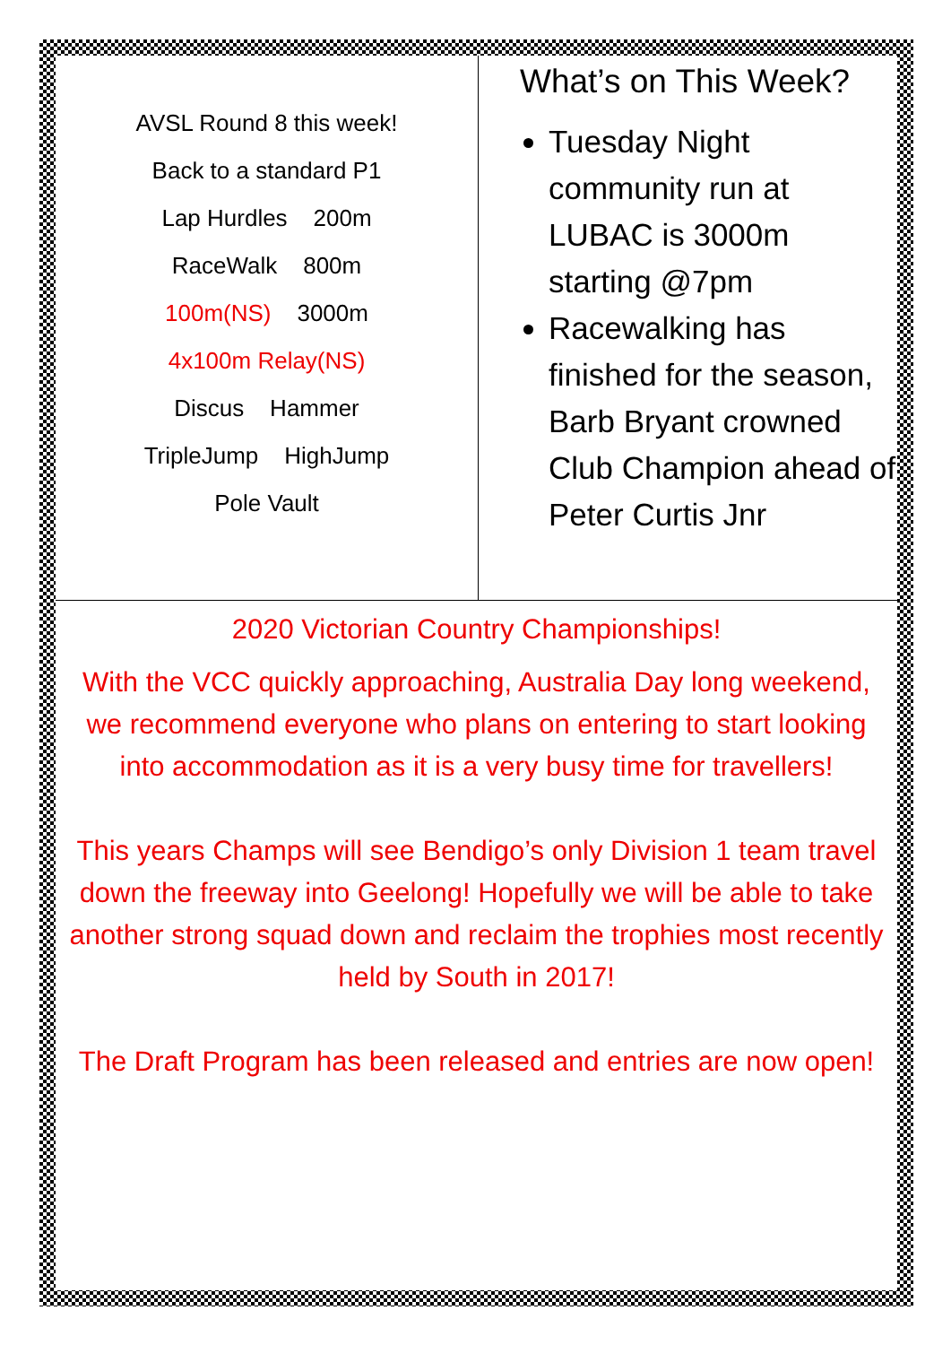AVSL Round 8 this week!
Back to a standard P1
Lap Hurdles 200m
RaceWalk 800m
100m(NS) 3000m
4x100m Relay(NS)
Discus Hammer
TripleJump HighJump
Pole Vault
What’s on This Week?
Tuesday Night community run at LUBAC is 3000m starting @7pm
Racewalking has finished for the season, Barb Bryant crowned Club Champion ahead of Peter Curtis Jnr
2020 Victorian Country Championships!
With the VCC quickly approaching, Australia Day long weekend, we recommend everyone who plans on entering to start looking into accommodation as it is a very busy time for travellers!
This years Champs will see Bendigo’s only Division 1 team travel down the freeway into Geelong! Hopefully we will be able to take another strong squad down and reclaim the trophies most recently held by South in 2017!
The Draft Program has been released and entries are now open!